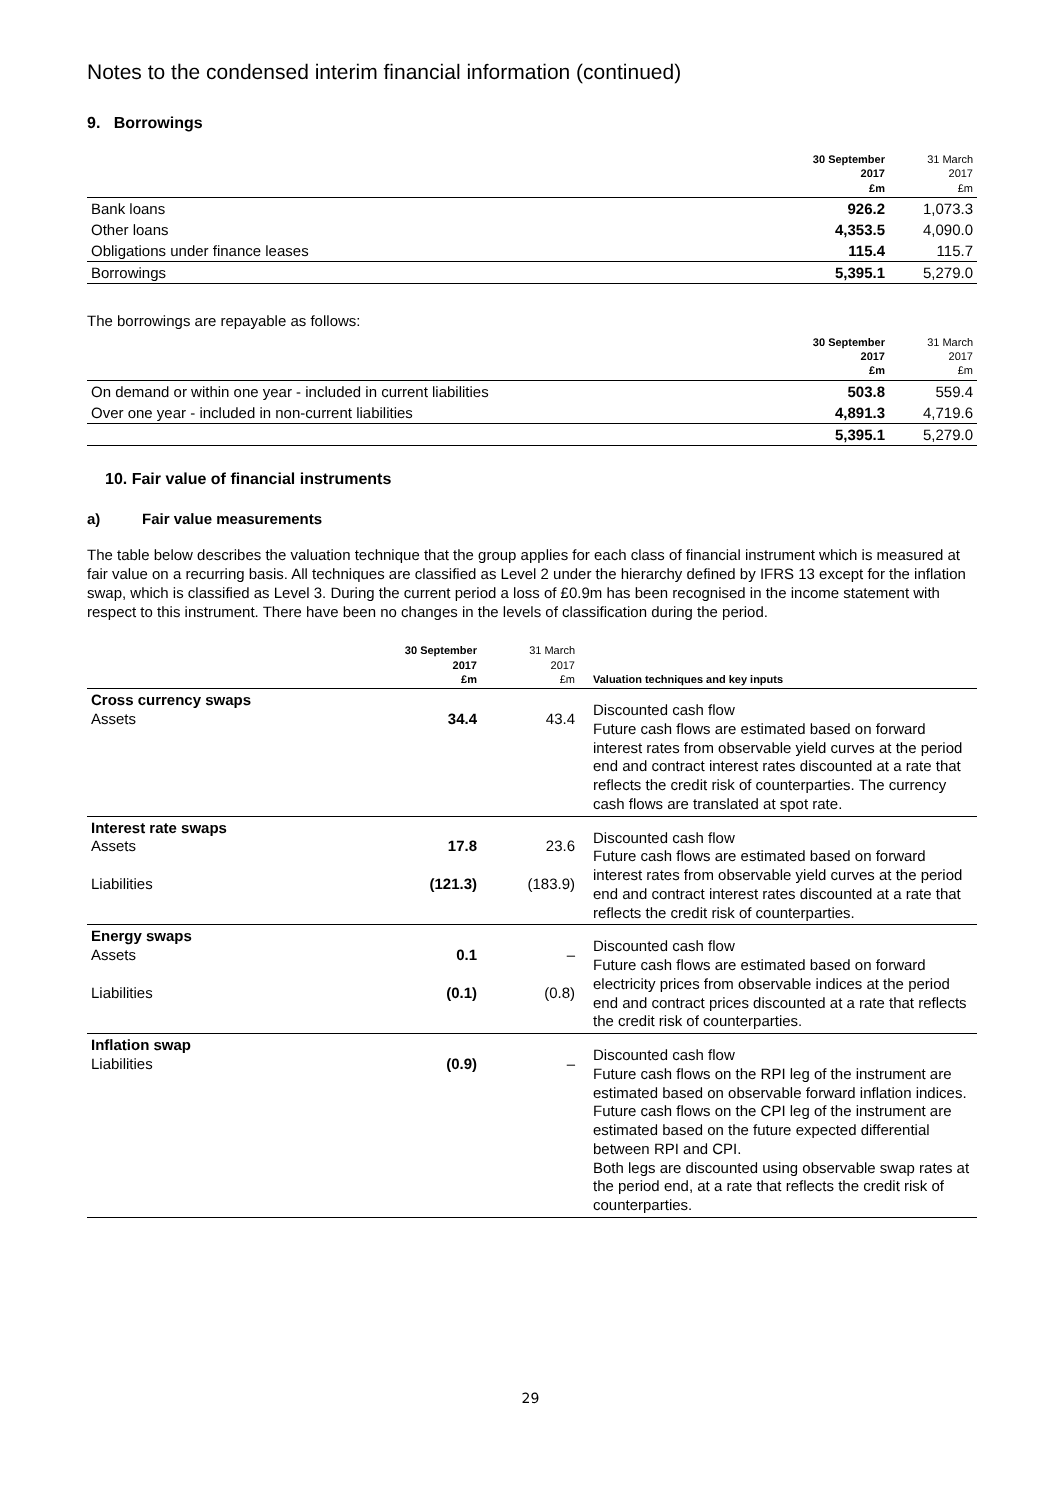Notes to the condensed interim financial information (continued)
9. Borrowings
| | 30 September 2017 £m | 31 March 2017 £m |
| --- | --- | --- |
| Bank loans | 926.2 | 1,073.3 |
| Other loans | 4,353.5 | 4,090.0 |
| Obligations under finance leases | 115.4 | 115.7 |
| Borrowings | 5,395.1 | 5,279.0 |
The borrowings are repayable as follows:
| | 30 September 2017 £m | 31 March 2017 £m |
| --- | --- | --- |
| On demand or within one year - included in current liabilities | 503.8 | 559.4 |
| Over one year - included in non-current liabilities | 4,891.3 | 4,719.6 |
| | 5,395.1 | 5,279.0 |
10. Fair value of financial instruments
a) Fair value measurements
The table below describes the valuation technique that the group applies for each class of financial instrument which is measured at fair value on a recurring basis. All techniques are classified as Level 2 under the hierarchy defined by IFRS 13 except for the inflation swap, which is classified as Level 3. During the current period a loss of £0.9m has been recognised in the income statement with respect to this instrument. There have been no changes in the levels of classification during the period.
| | 30 September 2017 £m | 31 March 2017 £m | Valuation techniques and key inputs |
| --- | --- | --- | --- |
| Cross currency swaps Assets | 34.4 | 43.4 | Discounted cash flow Future cash flows are estimated based on forward interest rates from observable yield curves at the period end and contract interest rates discounted at a rate that reflects the credit risk of counterparties. The currency cash flows are translated at spot rate. |
| Interest rate swaps Assets Liabilities | 17.8 (121.3) | 23.6 (183.9) | Discounted cash flow Future cash flows are estimated based on forward interest rates from observable yield curves at the period end and contract interest rates discounted at a rate that reflects the credit risk of counterparties. |
| Energy swaps Assets Liabilities | 0.1 (0.1) | – (0.8) | Discounted cash flow Future cash flows are estimated based on forward electricity prices from observable indices at the period end and contract prices discounted at a rate that reflects the credit risk of counterparties. |
| Inflation swap Liabilities | (0.9) | – | Discounted cash flow Future cash flows on the RPI leg of the instrument are estimated based on observable forward inflation indices. Future cash flows on the CPI leg of the instrument are estimated based on the future expected differential between RPI and CPI. Both legs are discounted using observable swap rates at the period end, at a rate that reflects the credit risk of counterparties. |
29